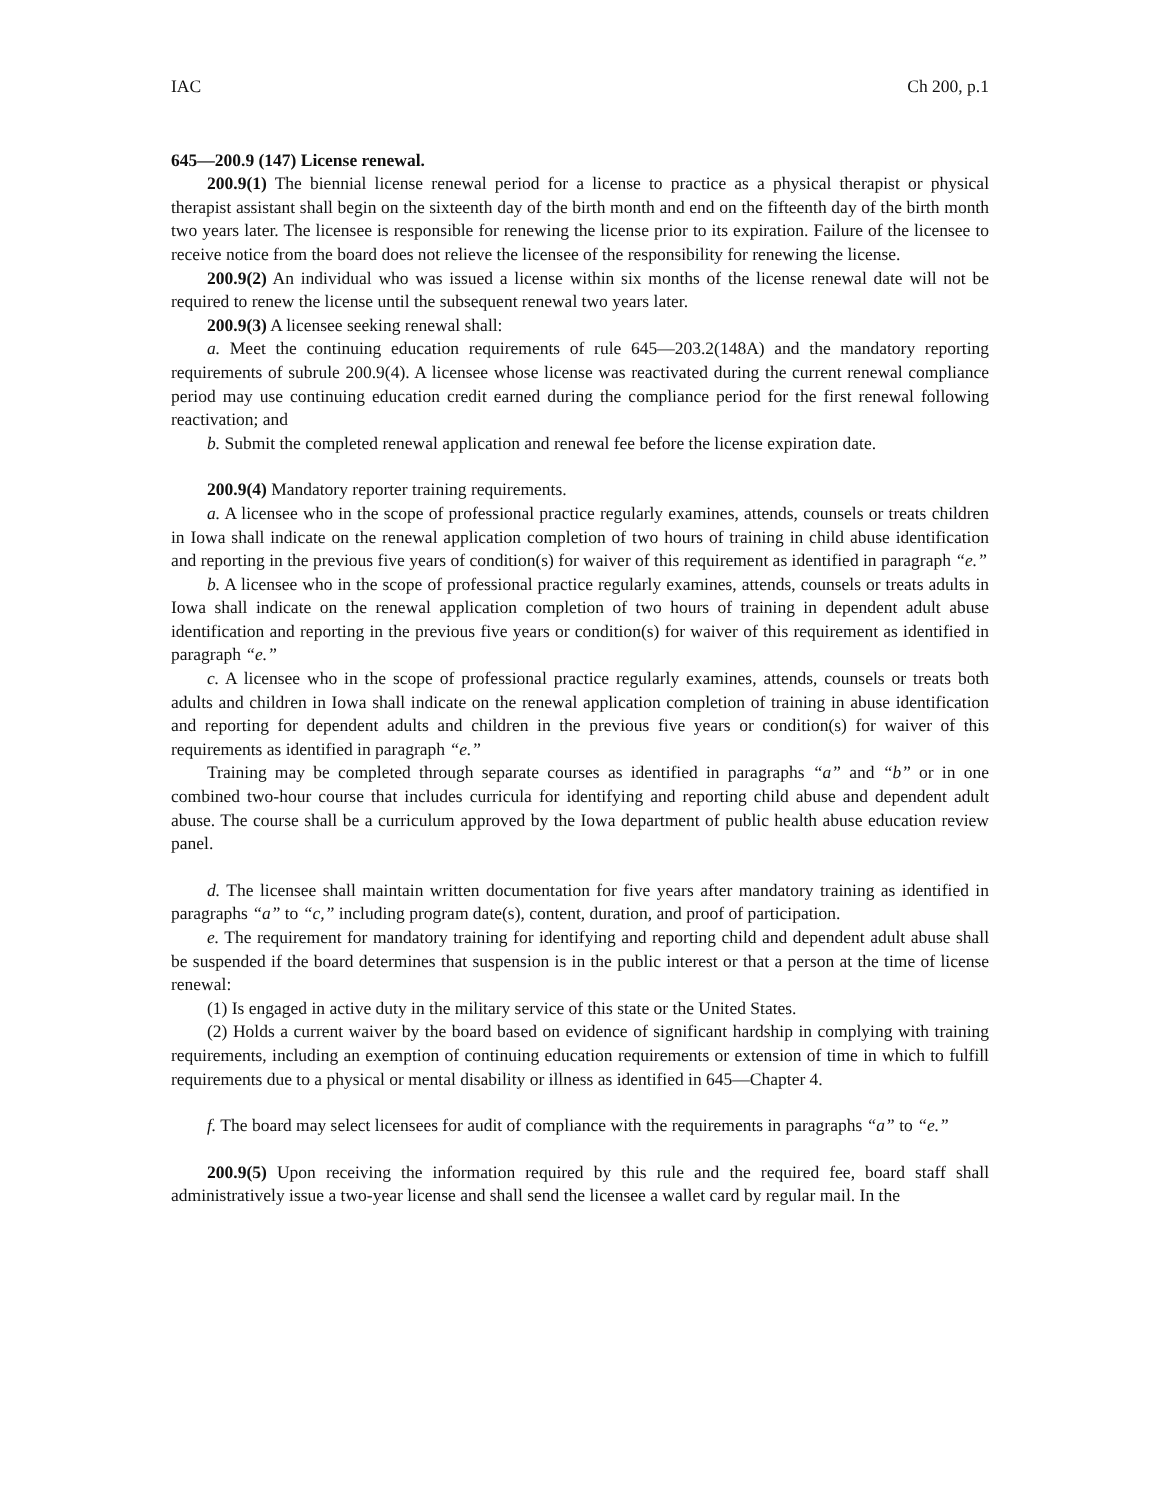IAC Ch 200, p.1
645—200.9 (147) License renewal.
200.9(1) The biennial license renewal period for a license to practice as a physical therapist or physical therapist assistant shall begin on the sixteenth day of the birth month and end on the fifteenth day of the birth month two years later. The licensee is responsible for renewing the license prior to its expiration. Failure of the licensee to receive notice from the board does not relieve the licensee of the responsibility for renewing the license.
200.9(2) An individual who was issued a license within six months of the license renewal date will not be required to renew the license until the subsequent renewal two years later.
200.9(3) A licensee seeking renewal shall:
a. Meet the continuing education requirements of rule 645—203.2(148A) and the mandatory reporting requirements of subrule 200.9(4). A licensee whose license was reactivated during the current renewal compliance period may use continuing education credit earned during the compliance period for the first renewal following reactivation; and
b. Submit the completed renewal application and renewal fee before the license expiration date.
200.9(4) Mandatory reporter training requirements.
a. A licensee who in the scope of professional practice regularly examines, attends, counsels or treats children in Iowa shall indicate on the renewal application completion of two hours of training in child abuse identification and reporting in the previous five years of condition(s) for waiver of this requirement as identified in paragraph “e.”
b. A licensee who in the scope of professional practice regularly examines, attends, counsels or treats adults in Iowa shall indicate on the renewal application completion of two hours of training in dependent adult abuse identification and reporting in the previous five years or condition(s) for waiver of this requirement as identified in paragraph “e.”
c. A licensee who in the scope of professional practice regularly examines, attends, counsels or treats both adults and children in Iowa shall indicate on the renewal application completion of training in abuse identification and reporting for dependent adults and children in the previous five years or condition(s) for waiver of this requirements as identified in paragraph “e.”
Training may be completed through separate courses as identified in paragraphs “a” and “b” or in one combined two-hour course that includes curricula for identifying and reporting child abuse and dependent adult abuse. The course shall be a curriculum approved by the Iowa department of public health abuse education review panel.
d. The licensee shall maintain written documentation for five years after mandatory training as identified in paragraphs “a” to “c,” including program date(s), content, duration, and proof of participation.
e. The requirement for mandatory training for identifying and reporting child and dependent adult abuse shall be suspended if the board determines that suspension is in the public interest or that a person at the time of license renewal:
(1) Is engaged in active duty in the military service of this state or the United States.
(2) Holds a current waiver by the board based on evidence of significant hardship in complying with training requirements, including an exemption of continuing education requirements or extension of time in which to fulfill requirements due to a physical or mental disability or illness as identified in 645—Chapter 4.
f. The board may select licensees for audit of compliance with the requirements in paragraphs “a” to “e.”
200.9(5) Upon receiving the information required by this rule and the required fee, board staff shall administratively issue a two-year license and shall send the licensee a wallet card by regular mail. In the